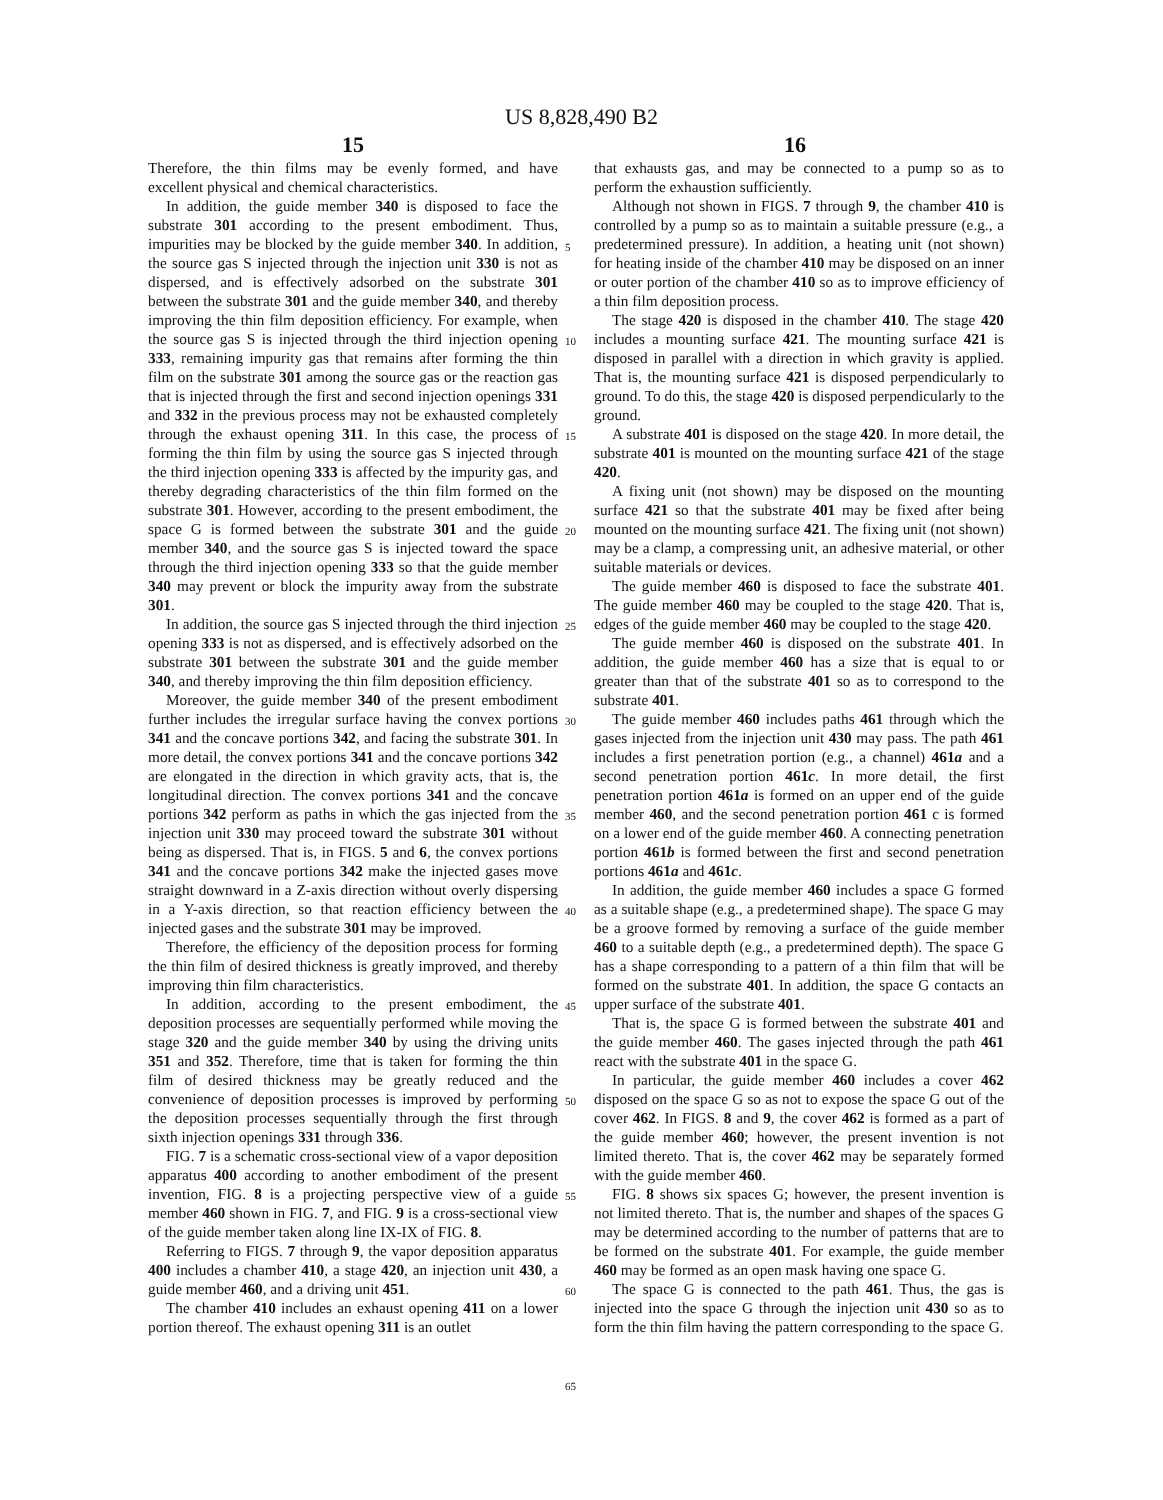US 8,828,490 B2
15 16
Therefore, the thin films may be evenly formed, and have excellent physical and chemical characteristics.
In addition, the guide member 340 is disposed to face the substrate 301 according to the present embodiment. Thus, impurities may be blocked by the guide member 340. In addition, the source gas S injected through the injection unit 330 is not as dispersed, and is effectively adsorbed on the substrate 301 between the substrate 301 and the guide member 340, and thereby improving the thin film deposition efficiency. For example, when the source gas S is injected through the third injection opening 333, remaining impurity gas that remains after forming the thin film on the substrate 301 among the source gas or the reaction gas that is injected through the first and second injection openings 331 and 332 in the previous process may not be exhausted completely through the exhaust opening 311. In this case, the process of forming the thin film by using the source gas S injected through the third injection opening 333 is affected by the impurity gas, and thereby degrading characteristics of the thin film formed on the substrate 301. However, according to the present embodiment, the space G is formed between the substrate 301 and the guide member 340, and the source gas S is injected toward the space through the third injection opening 333 so that the guide member 340 may prevent or block the impurity away from the substrate 301.
In addition, the source gas S injected through the third injection opening 333 is not as dispersed, and is effectively adsorbed on the substrate 301 between the substrate 301 and the guide member 340, and thereby improving the thin film deposition efficiency.
Moreover, the guide member 340 of the present embodiment further includes the irregular surface having the convex portions 341 and the concave portions 342, and facing the substrate 301. In more detail, the convex portions 341 and the concave portions 342 are elongated in the direction in which gravity acts, that is, the longitudinal direction. The convex portions 341 and the concave portions 342 perform as paths in which the gas injected from the injection unit 330 may proceed toward the substrate 301 without being as dispersed. That is, in FIGS. 5 and 6, the convex portions 341 and the concave portions 342 make the injected gases move straight downward in a Z-axis direction without overly dispersing in a Y-axis direction, so that reaction efficiency between the injected gases and the substrate 301 may be improved.
Therefore, the efficiency of the deposition process for forming the thin film of desired thickness is greatly improved, and thereby improving thin film characteristics.
In addition, according to the present embodiment, the deposition processes are sequentially performed while moving the stage 320 and the guide member 340 by using the driving units 351 and 352. Therefore, time that is taken for forming the thin film of desired thickness may be greatly reduced and the convenience of deposition processes is improved by performing the deposition processes sequentially through the first through sixth injection openings 331 through 336.
FIG. 7 is a schematic cross-sectional view of a vapor deposition apparatus 400 according to another embodiment of the present invention, FIG. 8 is a projecting perspective view of a guide member 460 shown in FIG. 7, and FIG. 9 is a cross-sectional view of the guide member taken along line IX-IX of FIG. 8.
Referring to FIGS. 7 through 9, the vapor deposition apparatus 400 includes a chamber 410, a stage 420, an injection unit 430, a guide member 460, and a driving unit 451.
The chamber 410 includes an exhaust opening 411 on a lower portion thereof. The exhaust opening 311 is an outlet
that exhausts gas, and may be connected to a pump so as to perform the exhaustion sufficiently.
Although not shown in FIGS. 7 through 9, the chamber 410 is controlled by a pump so as to maintain a suitable pressure (e.g., a predetermined pressure). In addition, a heating unit (not shown) for heating inside of the chamber 410 may be disposed on an inner or outer portion of the chamber 410 so as to improve efficiency of a thin film deposition process.
The stage 420 is disposed in the chamber 410. The stage 420 includes a mounting surface 421. The mounting surface 421 is disposed in parallel with a direction in which gravity is applied. That is, the mounting surface 421 is disposed perpendicularly to ground. To do this, the stage 420 is disposed perpendicularly to the ground.
A substrate 401 is disposed on the stage 420. In more detail, the substrate 401 is mounted on the mounting surface 421 of the stage 420.
A fixing unit (not shown) may be disposed on the mounting surface 421 so that the substrate 401 may be fixed after being mounted on the mounting surface 421. The fixing unit (not shown) may be a clamp, a compressing unit, an adhesive material, or other suitable materials or devices.
The guide member 460 is disposed to face the substrate 401. The guide member 460 may be coupled to the stage 420. That is, edges of the guide member 460 may be coupled to the stage 420.
The guide member 460 is disposed on the substrate 401. In addition, the guide member 460 has a size that is equal to or greater than that of the substrate 401 so as to correspond to the substrate 401.
The guide member 460 includes paths 461 through which the gases injected from the injection unit 430 may pass. The path 461 includes a first penetration portion (e.g., a channel) 461a and a second penetration portion 461c. In more detail, the first penetration portion 461a is formed on an upper end of the guide member 460, and the second penetration portion 461 c is formed on a lower end of the guide member 460. A connecting penetration portion 461b is formed between the first and second penetration portions 461a and 461c.
In addition, the guide member 460 includes a space G formed as a suitable shape (e.g., a predetermined shape). The space G may be a groove formed by removing a surface of the guide member 460 to a suitable depth (e.g., a predetermined depth). The space G has a shape corresponding to a pattern of a thin film that will be formed on the substrate 401. In addition, the space G contacts an upper surface of the substrate 401.
That is, the space G is formed between the substrate 401 and the guide member 460. The gases injected through the path 461 react with the substrate 401 in the space G.
In particular, the guide member 460 includes a cover 462 disposed on the space G so as not to expose the space G out of the cover 462. In FIGS. 8 and 9, the cover 462 is formed as a part of the guide member 460; however, the present invention is not limited thereto. That is, the cover 462 may be separately formed with the guide member 460.
FIG. 8 shows six spaces G; however, the present invention is not limited thereto. That is, the number and shapes of the spaces G may be determined according to the number of patterns that are to be formed on the substrate 401. For example, the guide member 460 may be formed as an open mask having one space G.
The space G is connected to the path 461. Thus, the gas is injected into the space G through the injection unit 430 so as to form the thin film having the pattern corresponding to the space G.
5
10
15
20
25
30
35
40
45
50
55
60
65